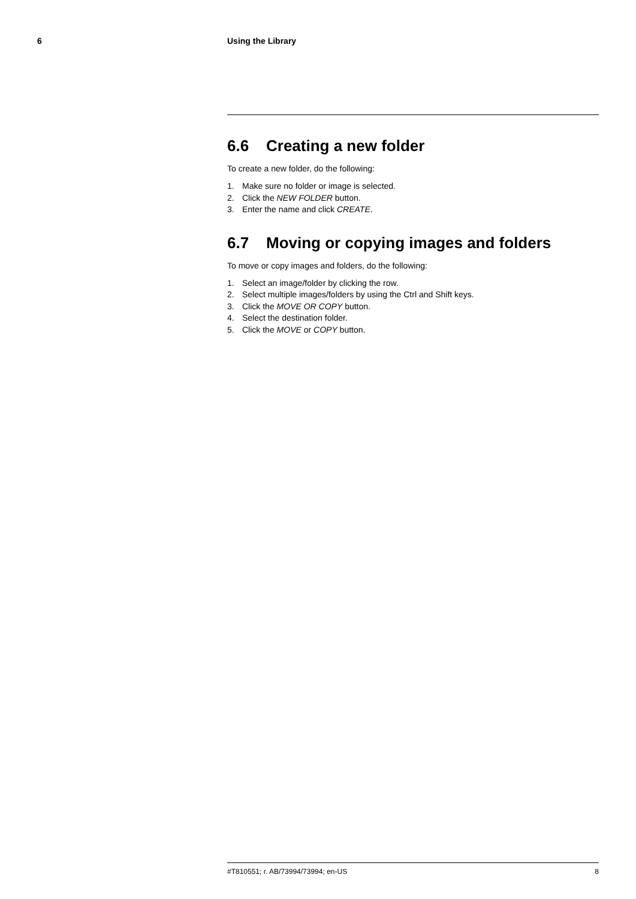6 Using the Library
6.6 Creating a new folder
To create a new folder, do the following:
1. Make sure no folder or image is selected.
2. Click the NEW FOLDER button.
3. Enter the name and click CREATE.
6.7 Moving or copying images and folders
To move or copy images and folders, do the following:
1. Select an image/folder by clicking the row.
2. Select multiple images/folders by using the Ctrl and Shift keys.
3. Click the MOVE OR COPY button.
4. Select the destination folder.
5. Click the MOVE or COPY button.
#T810551; r. AB/73994/73994; en-US 8